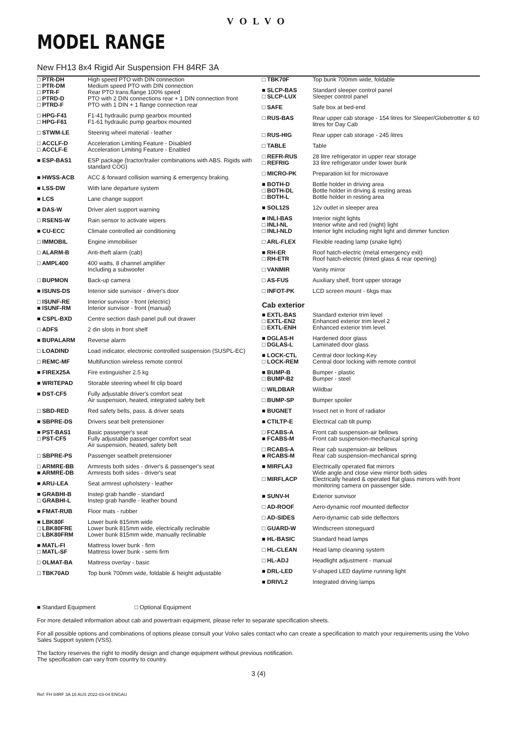VOLVO
MODEL RANGE
New FH13 8x4 Rigid Air Suspension FH 84RF 3A
| □ PTR-DH □ PTR-DM □ PTR-F □ PTRD-D □ PTRD-F | High speed PTO with DIN connection Medium speed PTO with DIN connection Rear PTO trans.flange 100% speed PTO with 2 DIN connections rear + 1 DIN connection front PTO with 1 DIN + 1 flange connection rear |
| □ HPG-F41 □ HPG-F61 | F1-41 hydraulic pump gearbox mounted F1-61 hydraulic pump gearbox mounted |
| □ STWM-LE | Steering wheel material - leather |
| □ ACCLF-D □ ACCLF-E | Acceleration Limiting Feature - Disabled Acceleration Limiting Feature - Enabled |
| ■ ESP-BAS1 | ESP package (tractor/trailer combinations with ABS. Rigids with standard COG) |
| ■ HWSS-ACB | ACC & forward collision warning & emergency braking. |
| ■ LSS-DW | With lane departure system |
| ■ LCS | Lane change support |
| ■ DAS-W | Driver alert support warning |
| □ RSENS-W | Rain sensor to activate wipers |
| ■ CU-ECC | Climate controlled air conditioning |
| □ IMMOBIL | Engine immobiliser |
| □ ALARM-B | Anti-theft alarm (cab) |
| □ AMPL400 | 400 watts, 8 channel amplifier Including a subwoofer |
| □ BUPMON | Back-up camera |
| ■ ISUNS-DS | Interior side sunvisor - driver's door |
| □ ISUNF-RE ■ ISUNF-RM | Interior sunvisor - front (electric) Interior sunvisor - front (manual) |
| ■ CSPL-BXD | Centre section dash panel pull out drawer |
| □ ADFS | 2 din slots in front shelf |
| ■ BUPALARM | Reverse alarm |
| □ LOADIND | Load indicator, electronic controlled suspension (SUSPL-EC) |
| □ REMC-MF | Multifunction wireless remote control |
| ■ FIREX25A | Fire extinguisher 2.5 kg |
| ■ WRITEPAD | Storable steering wheel fit clip board |
| ■ DST-CF5 | Fully adjustable driver's comfort seat Air suspension, heated, integrated safety belt |
| □ SBD-RED | Red safety belts, pass. & driver seats |
| ■ SBPRE-DS | Drivers seat belt pretensioner |
| ■ PST-BAS1 □ PST-CF5 | Basic passenger's seat Fully adjustable passenger comfort seat Air suspension, heated, safety belt |
| □ SBPRE-PS | Passenger seatbelt pretensioner |
| □ ARMRE-BB ■ ARMRE-DB | Armrests both sides - driver's & passenger's seat Armrests both sides - driver's seat |
| ■ ARU-LEA | Seat armrest upholstery - leather |
| ■ GRABHI-B □ GRABHI-L | Instep grab handle - standard Instep grab handle - leather bound |
| ■ FMAT-RUB | Floor mats - rubber |
| ■ LBK80F □ LBK80FRE □ LBK80FRM | Lower bunk 815mm wide Lower bunk 815mm wide, electrically reclinable Lower bunk 815mm wide, manually reclinable |
| ■ MATL-FI □ MATL-SF | Mattress lower bunk - firm Mattress lower bunk - semi firm |
| □ OLMAT-BA | Mattress overlay - basic |
| □ TBK70AD | Top bunk 700mm wide, foldable & height adjustable |
| □ TBK70F | Top bunk 700mm wide, foldable |
| ■ SLCP-BAS □ SLCP-LUX | Standard sleeper control panel Sleeper control panel |
| □ SAFE | Safe box at bed-end |
| □ RUS-BAS | Rear upper cab storage - 154 litres for Sleeper/Globetrotter & 60 litres for Day Cab |
| □ RUS-HIG | Rear upper cab storage - 245 litres |
| □ TABLE | Table |
| □ REFR-RUS □ REFRIG | 28 litre refrigerator in upper rear storage 33 litre refrigerator under lower bunk |
| □ MICRO-PK | Preparation kit for microwave |
| ■ BOTH-D □ BOTH-DL □ BOTH-L | Bottle holder in driving area Bottle holder in driving & resting areas Bottle holder in resting area |
| ■ SOL12S | 12v outlet in sleeper area |
| ■ INLI-BAS □ INLI-NL □ INLI-NLD | Interior night lights Interior white and red (night) light Interior light including night light and dimmer function |
| □ ARL-FLEX | Flexible reading lamp (snake light) |
| ■ RH-ER □ RH-ETR | Roof hatch-electric (metal emergency exit) Roof hatch-electric (tinted glass & rear opening) |
| □ VANMIR | Vanity mirror |
| □ AS-FUS | Auxiliary shelf, front upper storage |
| □ INFOT-PK | LCD screen mount - 6kgs max |
Cab exterior
| ■ EXTL-BAS □ EXTL-EN2 □ EXTL-ENH | Standard exterior trim level Enhanced exterior trim level 2 Enhanced exterior trim level. |
| ■ DGLAS-H □ DGLAS-L | Hardened door glass Laminated door glass |
| ■ LOCK-CTL □ LOCK-REM | Central door locking-Key Central door locking with remote control |
| ■ BUMP-B □ BUMP-B2 | Bumper - plastic Bumper - steel |
| □ WILDBAR | Wildbar |
| □ BUMP-SP | Bumper spoiler |
| ■ BUGNET | Insect net in front of radiator |
| ■ CTILTP-E | Electrical cab tilt pump |
| □ FCABS-A ■ FCABS-M | Front cab suspension-air bellows Front cab suspension-mechanical spring |
| □ RCABS-A ■ RCABS-M | Rear cab suspension-air bellows Rear cab suspension-mechanical spring |
| ■ MIRFLA3 □ MIRFLACP | Electrically operated flat mirrors Wide angle and close view mirror both sides Electrically heated & operated flat glass mirrors with front monitoring camera on passenger side. |
| ■ SUNV-H | Exterior sunvisor |
| □ AD-ROOF | Aero-dynamic roof mounted deflector |
| □ AD-SIDES | Aero-dynamic cab side deflectors |
| □ GUARD-W | Windscreen stoneguard |
| ■ HL-BASIC | Standard head lamps |
| □ HL-CLEAN | Head lamp cleaning system |
| □ HL-ADJ | Headlight adjustment - manual |
| ■ DRL-LED | V-shaped LED daytime running light |
| ■ DRIVL2 | Integrated driving lamps |
■ Standard Equipment □ Optional Equipment
For more detailed information about cab and powertrain equipment, please refer to separate specification sheets.
For all possible options and combinations of options please consult your Volvo sales contact who can create a specification to match your requirements using the Volvo Sales Support system (VSS).
The factory reserves the right to modify design and change equipment without previous notification.
The specification can vary from country to country.
3 (4)
Ref: FH 84RF 3A 16 AUS 2022-03-04 ENGAU